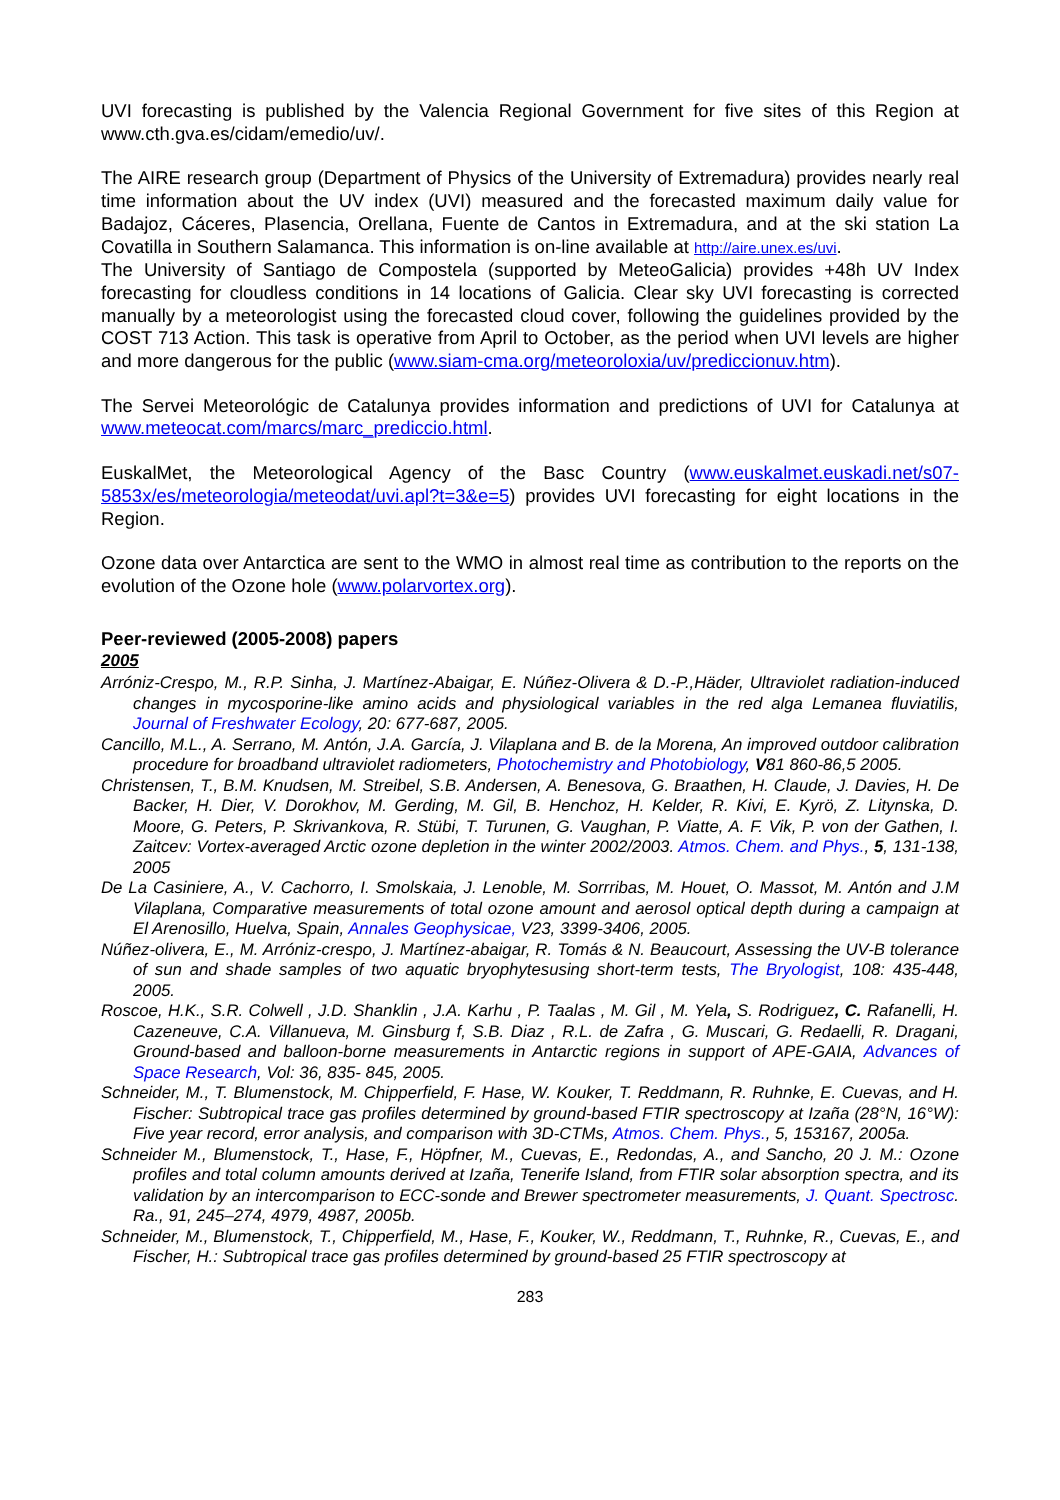UVI forecasting is published by the Valencia Regional Government for five sites of this Region at www.cth.gva.es/cidam/emedio/uv/.
The AIRE research group (Department of Physics of the University of Extremadura) provides nearly real time information about the UV index (UVI) measured and the forecasted maximum daily value for Badajoz, Cáceres, Plasencia, Orellana, Fuente de Cantos in Extremadura, and at the ski station La Covatilla in Southern Salamanca. This information is on-line available at http://aire.unex.es/uvi.
The University of Santiago de Compostela (supported by MeteoGalicia) provides +48h UV Index forecasting for cloudless conditions in 14 locations of Galicia. Clear sky UVI forecasting is corrected manually by a meteorologist using the forecasted cloud cover, following the guidelines provided by the COST 713 Action. This task is operative from April to October, as the period when UVI levels are higher and more dangerous for the public (www.siam-cma.org/meteoroloxia/uv/prediccionuv.htm).
The Servei Meteorológic de Catalunya provides information and predictions of UVI for Catalunya at www.meteocat.com/marcs/marc_prediccio.html.
EuskalMet, the Meteorological Agency of the Basc Country (www.euskalmet.euskadi.net/s07-5853x/es/meteorologia/meteodat/uvi.apl?t=3&e=5) provides UVI forecasting for eight locations in the Region.
Ozone data over Antarctica are sent to the WMO in almost real time as contribution to the reports on the evolution of the Ozone hole (www.polarvortex.org).
Peer-reviewed (2005-2008) papers
2005
Arróniz-Crespo, M., R.P. Sinha, J. Martínez-Abaigar, E. Núñez-Olivera & D.-P.,Häder, Ultraviolet radiation-induced changes in mycosporine-like amino acids and physiological variables in the red alga Lemanea fluviatilis, Journal of Freshwater Ecology, 20: 677-687, 2005.
Cancillo, M.L., A. Serrano, M. Antón, J.A. García, J. Vilaplana and B. de la Morena, An improved outdoor calibration procedure for broadband ultraviolet radiometers, Photochemistry and Photobiology, V81 860-86,5 2005.
Christensen, T., B.M. Knudsen, M. Streibel, S.B. Andersen, A. Benesova, G. Braathen, H. Claude, J. Davies, H. De Backer, H. Dier, V. Dorokhov, M. Gerding, M. Gil, B. Henchoz, H. Kelder, R. Kivi, E. Kyrö, Z. Litynska, D. Moore, G. Peters, P. Skrivankova, R. Stübi, T. Turunen, G. Vaughan, P. Viatte, A. F. Vik, P. von der Gathen, I. Zaitcev: Vortex-averaged Arctic ozone depletion in the winter 2002/2003. Atmos. Chem. and Phys., 5, 131-138, 2005
De La Casiniere, A., V. Cachorro, I. Smolskaia, J. Lenoble, M. Sorrribas, M. Houet, O. Massot, M. Antón and J.M Vilaplana, Comparative measurements of total ozone amount and aerosol optical depth during a campaign at El Arenosillo, Huelva, Spain, Annales Geophysicae, V23, 3399-3406, 2005.
Núñez-olivera, E., M. Arróniz-crespo, J. Martínez-abaigar, R. Tomás & N. Beaucourt, Assessing the UV-B tolerance of sun and shade samples of two aquatic bryophytesusing short-term tests, The Bryologist, 108: 435-448, 2005.
Roscoe, H.K., S.R. Colwell , J.D. Shanklin , J.A. Karhu , P. Taalas , M. Gil , M. Yela, S. Rodriguez, C. Rafanelli, H. Cazeneuve, C.A. Villanueva, M. Ginsburg f, S.B. Diaz , R.L. de Zafra , G. Muscari, G. Redaelli, R. Dragani, Ground-based and balloon-borne measurements in Antarctic regions in support of APE-GAIA, Advances of Space Research, Vol: 36, 835- 845, 2005.
Schneider, M., T. Blumenstock, M. Chipperfield, F. Hase, W. Kouker, T. Reddmann, R. Ruhnke, E. Cuevas, and H. Fischer: Subtropical trace gas profiles determined by ground-based FTIR spectroscopy at Izaña (28°N, 16°W): Five year record, error analysis, and comparison with 3D-CTMs, Atmos. Chem. Phys., 5, 153167, 2005a.
Schneider M., Blumenstock, T., Hase, F., Höpfner, M., Cuevas, E., Redondas, A., and Sancho, 20 J. M.: Ozone profiles and total column amounts derived at Izaña, Tenerife Island, from FTIR solar absorption spectra, and its validation by an intercomparison to ECC-sonde and Brewer spectrometer measurements, J. Quant. Spectrosc. Ra., 91, 245–274, 4979, 4987, 2005b.
Schneider, M., Blumenstock, T., Chipperfield, M., Hase, F., Kouker, W., Reddmann, T., Ruhnke, R., Cuevas, E., and Fischer, H.: Subtropical trace gas profiles determined by ground-based 25 FTIR spectroscopy at
283